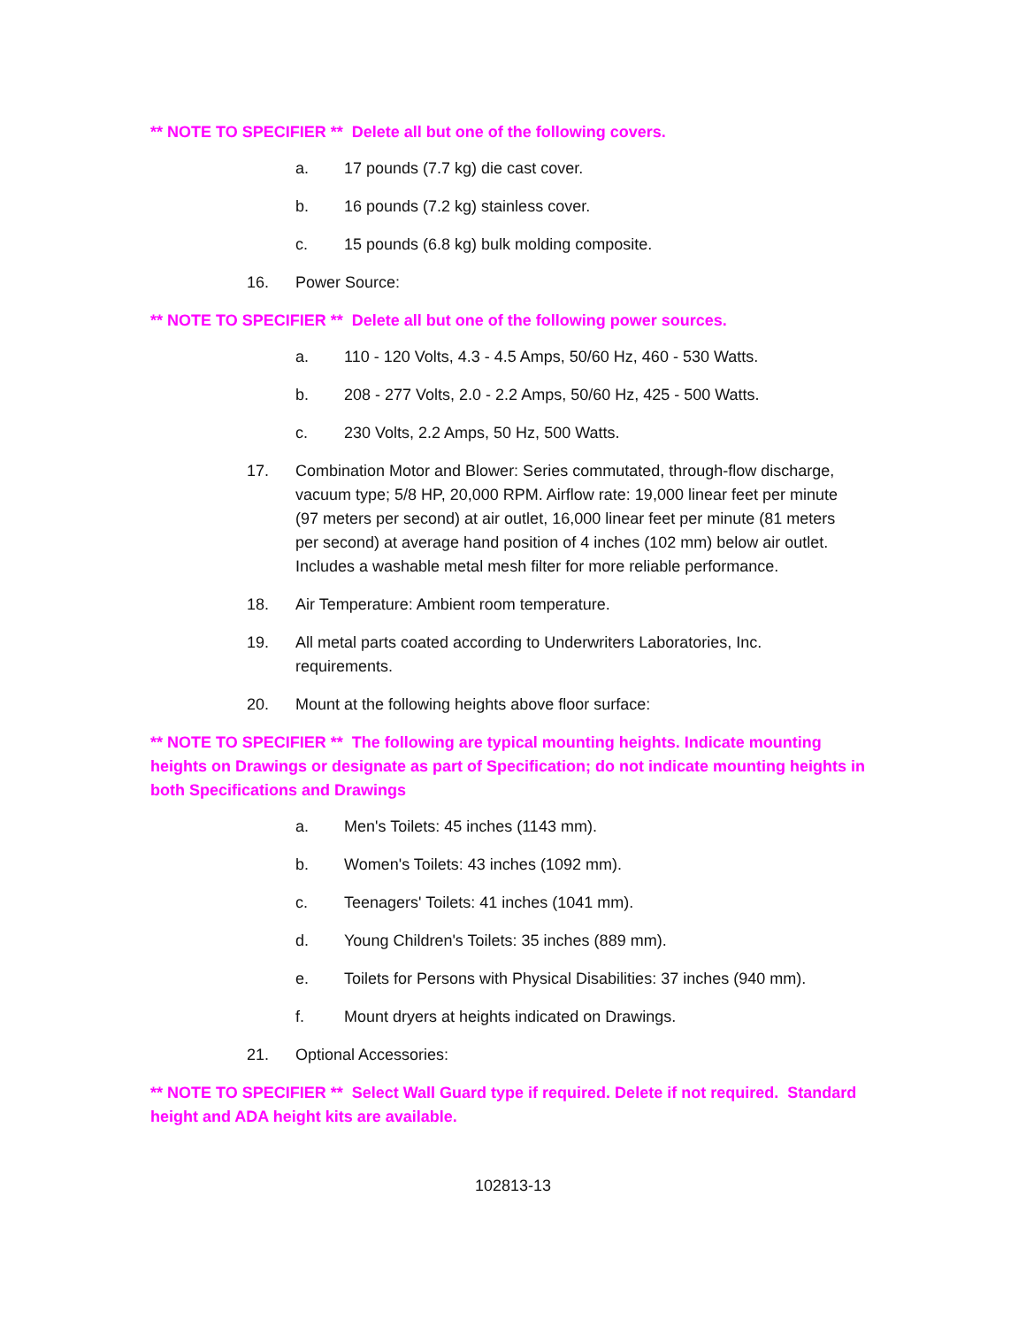** NOTE TO SPECIFIER ** Delete all but one of the following covers.
a. 17 pounds (7.7 kg) die cast cover.
b. 16 pounds (7.2 kg) stainless cover.
c. 15 pounds (6.8 kg) bulk molding composite.
16. Power Source:
** NOTE TO SPECIFIER ** Delete all but one of the following power sources.
a. 110 - 120 Volts, 4.3 - 4.5 Amps, 50/60 Hz, 460 - 530 Watts.
b. 208 - 277 Volts, 2.0 - 2.2 Amps, 50/60 Hz, 425 - 500 Watts.
c. 230 Volts, 2.2 Amps, 50 Hz, 500 Watts.
17. Combination Motor and Blower: Series commutated, through-flow discharge, vacuum type; 5/8 HP, 20,000 RPM. Airflow rate: 19,000 linear feet per minute (97 meters per second) at air outlet, 16,000 linear feet per minute (81 meters per second) at average hand position of 4 inches (102 mm) below air outlet. Includes a washable metal mesh filter for more reliable performance.
18. Air Temperature: Ambient room temperature.
19. All metal parts coated according to Underwriters Laboratories, Inc. requirements.
20. Mount at the following heights above floor surface:
** NOTE TO SPECIFIER ** The following are typical mounting heights. Indicate mounting heights on Drawings or designate as part of Specification; do not indicate mounting heights in both Specifications and Drawings
a. Men's Toilets: 45 inches (1143 mm).
b. Women's Toilets: 43 inches (1092 mm).
c. Teenagers' Toilets: 41 inches (1041 mm).
d. Young Children's Toilets: 35 inches (889 mm).
e. Toilets for Persons with Physical Disabilities: 37 inches (940 mm).
f. Mount dryers at heights indicated on Drawings.
21. Optional Accessories:
** NOTE TO SPECIFIER ** Select Wall Guard type if required. Delete if not required. Standard height and ADA height kits are available.
102813-13